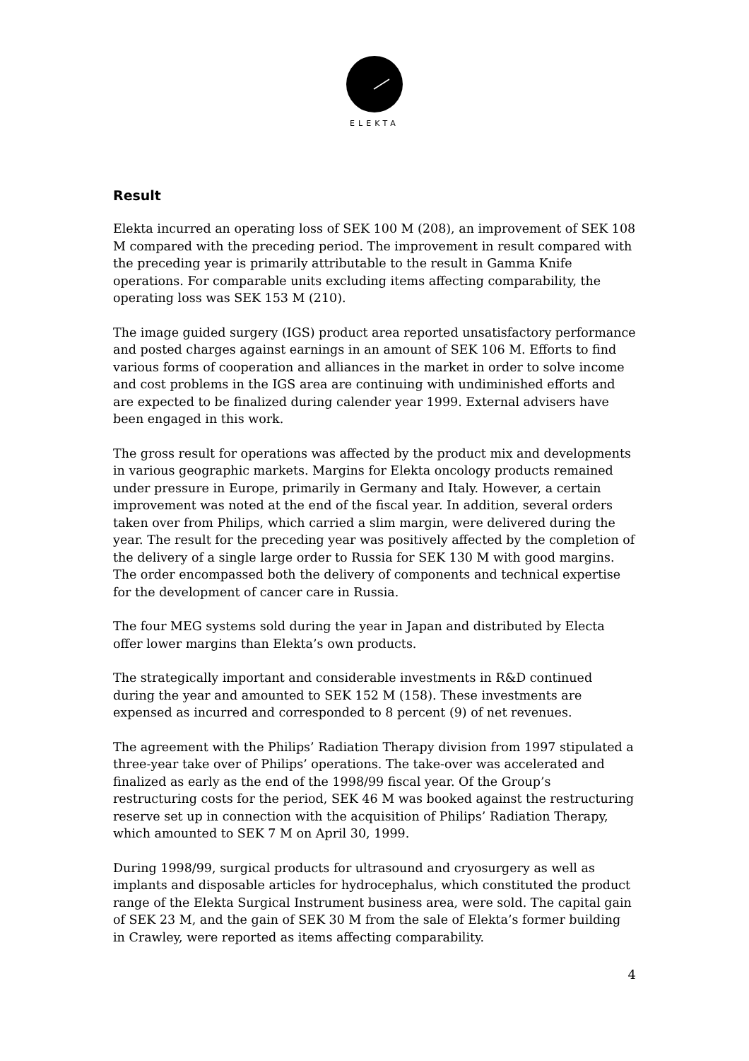ELEKTA
Result
Elekta incurred an operating loss of SEK 100 M (208), an improvement of SEK 108 M compared with the preceding period. The improvement in result compared with the preceding year is primarily attributable to the result in Gamma Knife operations. For comparable units excluding items affecting comparability, the operating loss was SEK 153 M (210).
The image guided surgery (IGS) product area reported unsatisfactory performance and posted charges against earnings in an amount of SEK 106 M. Efforts to find various forms of cooperation and alliances in the market in order to solve income and cost problems in the IGS area are continuing with undiminished efforts and are expected to be finalized during calender year 1999. External advisers have been engaged in this work.
The gross result for operations was affected by the product mix and developments in various geographic markets. Margins for Elekta oncology products remained under pressure in Europe, primarily in Germany and Italy. However, a certain improvement was noted at the end of the fiscal year. In addition, several orders taken over from Philips, which carried a slim margin, were delivered during the year. The result for the preceding year was positively affected by the completion of the delivery of a single large order to Russia for SEK 130 M with good margins. The order encompassed both the delivery of components and technical expertise for the development of cancer care in Russia.
The four MEG systems sold during the year in Japan and distributed by Electa offer lower margins than Elekta’s own products.
The strategically important and considerable investments in R&D continued during the year and amounted to SEK 152 M (158). These investments are expensed as incurred and corresponded to 8 percent (9) of net revenues.
The agreement with the Philips’ Radiation Therapy division from 1997 stipulated a three-year take over of Philips’ operations. The take-over was accelerated and finalized as early as the end of the 1998/99 fiscal year. Of the Group’s restructuring costs for the period, SEK 46 M was booked against the restructuring reserve set up in connection with the acquisition of Philips’ Radiation Therapy, which amounted to SEK 7 M on April 30, 1999.
During 1998/99, surgical products for ultrasound and cryosurgery as well as implants and disposable articles for hydrocephalus, which constituted the product range of the Elekta Surgical Instrument business area, were sold. The capital gain of SEK 23 M, and the gain of SEK 30 M from the sale of Elekta’s former building in Crawley, were reported as items affecting comparability.
4